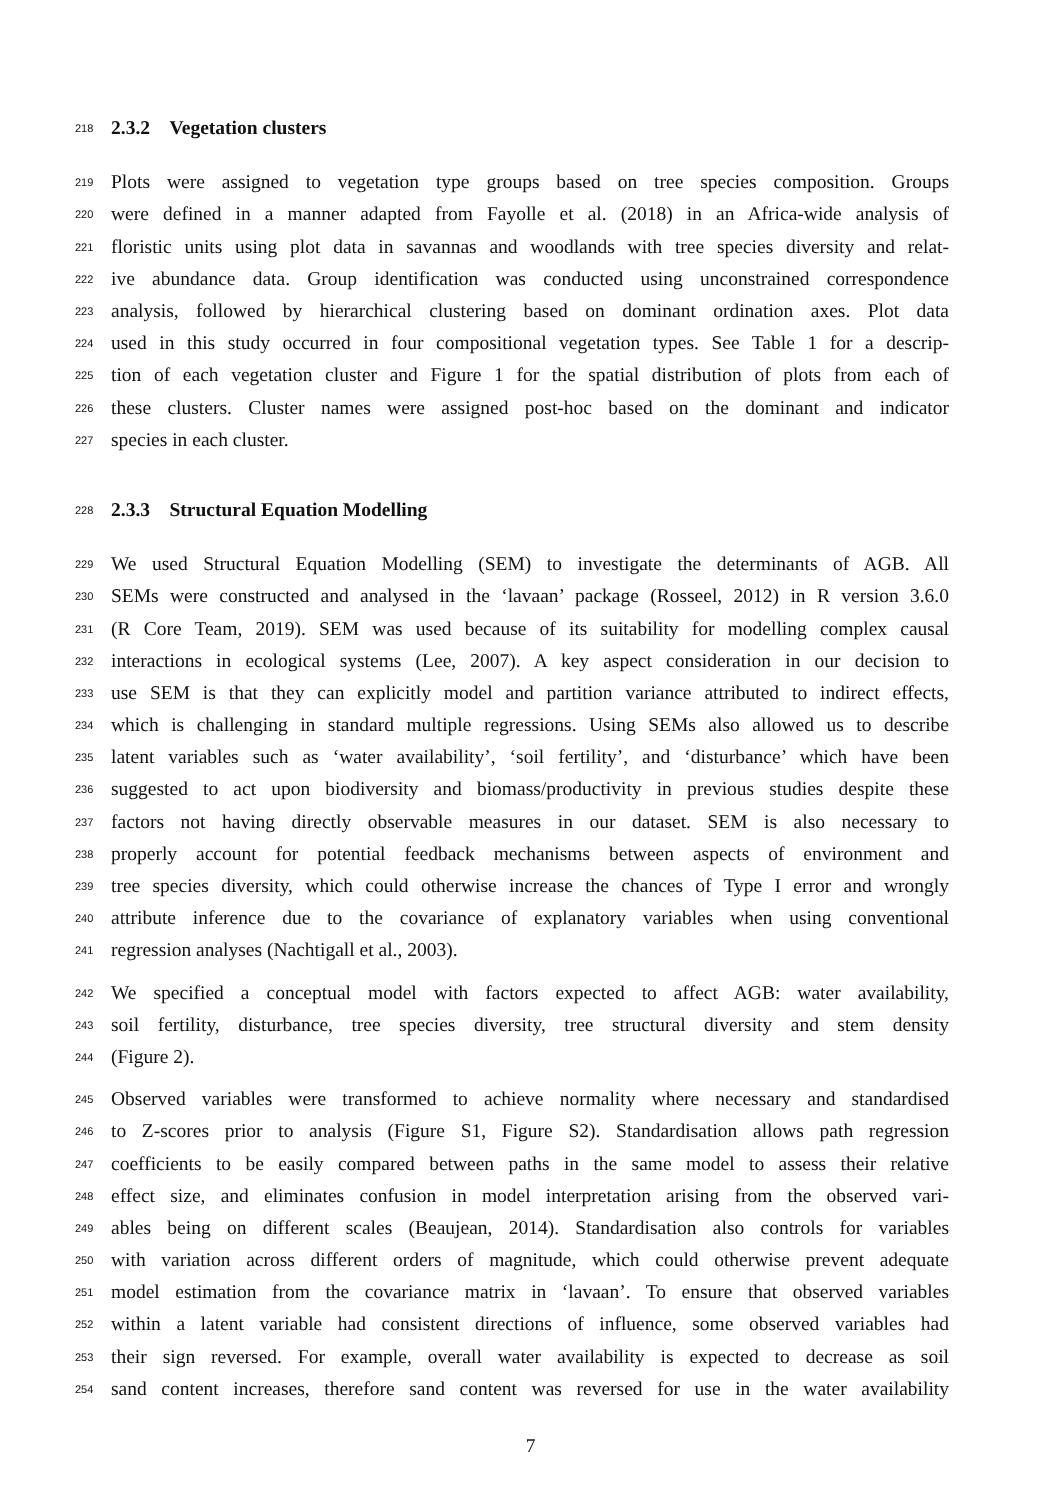218
2.3.2 Vegetation clusters
219 Plots were assigned to vegetation type groups based on tree species composition. Groups
220 were defined in a manner adapted from Fayolle et al. (2018) in an Africa-wide analysis of
221 floristic units using plot data in savannas and woodlands with tree species diversity and relat-
222 ive abundance data. Group identification was conducted using unconstrained correspondence
223 analysis, followed by hierarchical clustering based on dominant ordination axes. Plot data
224 used in this study occurred in four compositional vegetation types. See Table 1 for a descrip-
225 tion of each vegetation cluster and Figure 1 for the spatial distribution of plots from each of
226 these clusters. Cluster names were assigned post-hoc based on the dominant and indicator
227 species in each cluster.
228
2.3.3 Structural Equation Modelling
229 We used Structural Equation Modelling (SEM) to investigate the determinants of AGB. All
230 SEMs were constructed and analysed in the ‘lavaan’ package (Rosseel, 2012) in R version 3.6.0
231 (R Core Team, 2019). SEM was used because of its suitability for modelling complex causal
232 interactions in ecological systems (Lee, 2007). A key aspect consideration in our decision to
233 use SEM is that they can explicitly model and partition variance attributed to indirect effects,
234 which is challenging in standard multiple regressions. Using SEMs also allowed us to describe
235 latent variables such as ‘water availability’, ‘soil fertility’, and ‘disturbance’ which have been
236 suggested to act upon biodiversity and biomass/productivity in previous studies despite these
237 factors not having directly observable measures in our dataset. SEM is also necessary to
238 properly account for potential feedback mechanisms between aspects of environment and
239 tree species diversity, which could otherwise increase the chances of Type I error and wrongly
240 attribute inference due to the covariance of explanatory variables when using conventional
241 regression analyses (Nachtigall et al., 2003).
242 We specified a conceptual model with factors expected to affect AGB: water availability,
243 soil fertility, disturbance, tree species diversity, tree structural diversity and stem density
244 (Figure 2).
245 Observed variables were transformed to achieve normality where necessary and standardised
246 to Z-scores prior to analysis (Figure S1, Figure S2). Standardisation allows path regression
247 coefficients to be easily compared between paths in the same model to assess their relative
248 effect size, and eliminates confusion in model interpretation arising from the observed vari-
249 ables being on different scales (Beaujean, 2014). Standardisation also controls for variables
250 with variation across different orders of magnitude, which could otherwise prevent adequate
251 model estimation from the covariance matrix in ‘lavaan’. To ensure that observed variables
252 within a latent variable had consistent directions of influence, some observed variables had
253 their sign reversed. For example, overall water availability is expected to decrease as soil
254 sand content increases, therefore sand content was reversed for use in the water availability
7